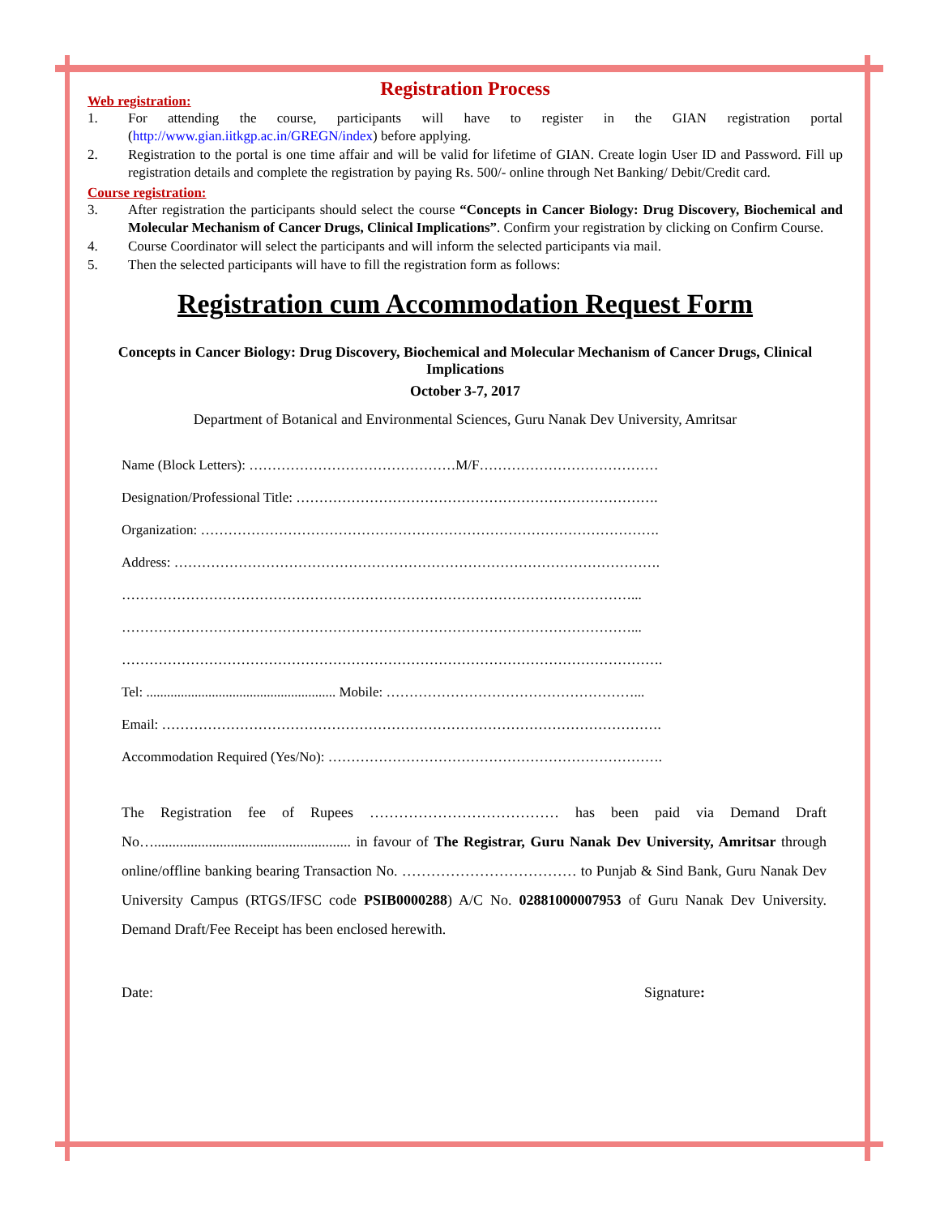Registration Process
Web registration:
1. For attending the course, participants will have to register in the GIAN registration portal (http://www.gian.iitkgp.ac.in/GREGN/index) before applying.
2. Registration to the portal is one time affair and will be valid for lifetime of GIAN. Create login User ID and Password. Fill up registration details and complete the registration by paying Rs. 500/- online through Net Banking/ Debit/Credit card.
Course registration:
3. After registration the participants should select the course “Concepts in Cancer Biology: Drug Discovery, Biochemical and Molecular Mechanism of Cancer Drugs, Clinical Implications”. Confirm your registration by clicking on Confirm Course.
4. Course Coordinator will select the participants and will inform the selected participants via mail.
5. Then the selected participants will have to fill the registration form as follows:
Registration cum Accommodation Request Form
Concepts in Cancer Biology: Drug Discovery, Biochemical and Molecular Mechanism of Cancer Drugs, Clinical Implications
October 3-7, 2017
Department of Botanical and Environmental Sciences, Guru Nanak Dev University, Amritsar
Name (Block Letters): ………………………………………M/F…………………………………
Designation/Professional Title: …………………………………………………………………….
Organization: ……………………………………………………………………………………….
Address: …………………………………………………………………………………………….
…………………………………………………………………………………………………...
…………………………………………………………………………………………………...
……………………………………………………………………………………………………….
Tel: ....................................................... Mobile: ………………………………………………...
Email: ……………………………………………………………………………………………….
Accommodation Required (Yes/No): ……………………………………………………………….
The Registration fee of Rupees ………………………………… has been paid via Demand Draft No…...................................................... in favour of The Registrar, Guru Nanak Dev University, Amritsar through online/offline banking bearing Transaction No. ……………………………… to Punjab & Sind Bank, Guru Nanak Dev University Campus (RTGS/IFSC code PSIB0000288) A/C No. 02881000007953 of Guru Nanak Dev University. Demand Draft/Fee Receipt has been enclosed herewith.
Date: Signature: